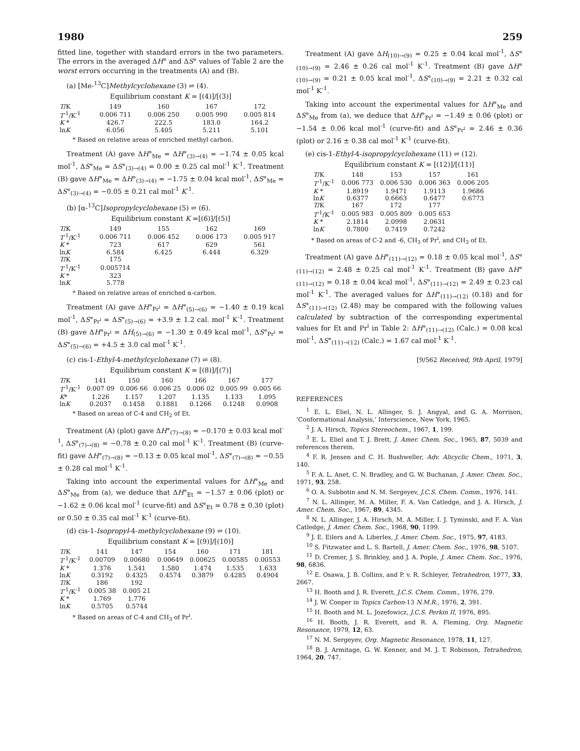1980 259
fitted line, together with standard errors in the two parameters. The errors in the averaged ΔH° and ΔS° values of Table 2 are the worst errors occurring in the treatments (A) and (B).
(a) [Me-<sup>13</sup>C]Methylcyclohexane (3) ⇌ (4).
Equilibrium constant K = [(4)]/[(3)]
| T /K | 149 | 160 | 167 | 172 |
| T<sup>-1</sup>/K<sup>-1</sup> | 0.006 711 | 0.006 250 | 0.005 990 | 0.005 814 |
| K * | 426.7 | 222.5 | 183.0 | 164.2 |
| ln K | 6.056 | 5.405 | 5.211 | 5.101 |
* Based on relative areas of enriched methyl carbon.
Treatment (A) gave ΔH°<sub>Me</sub> = ΔH°<sub>(3)→(4)</sub> = −1.74 ± 0.05 kcal mol<sup>-1</sup>, ΔS°<sub>Me</sub> = ΔS°<sub>(3)→(4)</sub> = 0.00 ± 0.25 cal mol<sup>-1</sup> K<sup>-1</sup>. Treatment (B) gave ΔH°<sub>Me</sub> = ΔH°<sub>(3)→(4)</sub> = −1.75 ± 0.04 kcal mol<sup>-1</sup>, ΔS°<sub>Me</sub> = ΔS°<sub>(3)→(4)</sub> = −0.05 ± 0.21 cal mol<sup>-1</sup> K<sup>-1</sup>.
(b) [α-<sup>13</sup>C]Isopropylcyclohexane (5) ⇌ (6).
Equilibrium constant K =[(6)]/[(5)]
| T /K | 149 | 155 | 162 | 169 |
| T<sup>-1</sup>/K<sup>-1</sup> | 0.006 711 | 0.006 452 | 0.006 173 | 0.005 917 |
| K * | 723 | 617 | 629 | 561 |
| ln K | 6.584 | 6.425 | 6.444 | 6.329 |
| T /K | 175 | | | |
| T<sup>-1</sup>/K<sup>-1</sup> | 0.005714 | | | |
| K * | 323 | | | |
| ln K | 5.778 | | | |
* Based on relative areas of enriched α-carbon.
Treatment (A) gave ΔH°<sub>Pr<sup>i</sup></sub> = ΔH°<sub>(5)→(6)</sub> = −1.40 ± 0.19 kcal mol<sup>-1</sup>, ΔS°<sub>Pr<sup>i</sup></sub> = ΔS°<sub>(5)→(6)</sub> = +3.9 ± 1.2 cal. mol<sup>-1</sup> K<sup>-1</sup>. Treatment (B) gave ΔH°<sub>Pr<sup>i</sup></sub> = ΔH<sub>(5)→(6)</sub> = −1.30 ± 0.49 kcal mol<sup>-1</sup>, ΔS°<sub>Pr<sup>i</sup></sub> = ΔS°<sub>(5)→(6)</sub> = +4.5 ± 3.0 cal mol<sup>-1</sup> K<sup>-1</sup>.
(c) cis-1-Ethyl-4-methylcyclohexane (7) ⇌ (8).
Equilibrium constant K = [(8)]/[(7)]
| T /K | 141 | 150 | 160 | 166 | 167 | 177 |
| T<sup>-1</sup>/K<sup>-1</sup> | 0.007 09 | 0.006 66 | 0.006 25 | 0.006 02 | 0.005 99 | 0.005 66 |
| K * | 1.226 | 1.157 | 1.207 | 1.135 | 1.133 | 1.095 |
| ln K | 0.2037 | 0.1458 | 0.1881 | 0.1266 | 0.1248 | 0.0908 |
* Based on areas of C-4 and CH<sub>2</sub> of Et.
Treatment (A) (plot) gave ΔH°<sub>(7)→(8)</sub> = −0.170 ± 0.03 kcal mol<sup>-1</sup>, ΔS°<sub>(7)→(8)</sub> = −0.78 ± 0.20 cal mol<sup>-1</sup> K<sup>-1</sup>. Treatment (B) (curve-fit) gave ΔH°<sub>(7)→(8)</sub> = −0.13 ± 0.05 kcal mol<sup>-1</sup>, ΔS°<sub>(7)→(8)</sub> = −0.55 ± 0.28 cal mol<sup>-1</sup> K<sup>-1</sup>.
Taking into account the experimental values for ΔH°<sub>Me</sub> and ΔS°<sub>Me</sub> from (a), we deduce that ΔH°<sub>Et</sub> = −1.57 ± 0.06 (plot) or −1.62 ± 0.06 kcal mol<sup>-1</sup> (curve-fit) and ΔS°<sub>Et</sub> = 0.78 ± 0.30 (plot) or 0.50 ± 0.35 cal mol<sup>-1</sup> K<sup>-1</sup> (curve-fit).
(d) cis-1-Isopropyl-4-methylcyclohexane (9) ⇌ (10).
Equilibrium constant K = [(9)]/[(10)]
| T /K | 141 | 147 | 154 | 160 | 171 | 181 |
| T<sup>-1</sup>/K<sup>-1</sup> | 0.00709 | 0.00680 | 0.00649 | 0.00625 | 0.00585 | 0.00553 |
| K * | 1.376 | 1.541 | 1.580 | 1.474 | 1.535 | 1.633 |
| ln K | 0.3192 | 0.4325 | 0.4574 | 0.3879 | 0.4285 | 0.4904 |
| T /K | 186 | 192 | | | | |
| T<sup>-1</sup>/K<sup>-1</sup> | 0.005 38 | 0.005 21 | | | | |
| K * | 1.769 | 1.776 | | | | |
| ln K | 0.5705 | 0.5744 | | | | |
* Based on areas of C-4 and CH<sub>3</sub> of Pr<sup>i</sup>.
Treatment (A) gave ΔH<sub>(10)→(9)</sub> = 0.25 ± 0.04 kcal mol<sup>-1</sup>, ΔS°<sub>(10)→(9)</sub> = 2.46 ± 0.26 cal mol<sup>-1</sup> K<sup>-1</sup>. Treatment (B) gave ΔH°<sub>(10)→(9)</sub> = 0.21 ± 0.05 kcal mol<sup>-1</sup>, ΔS°<sub>(10)→(9)</sub> = 2.21 ± 0.32 cal mol<sup>-1</sup> K<sup>-1</sup>.
Taking into account the experimental values for ΔH°<sub>Me</sub> and ΔS°<sub>Me</sub> from (a), we deduce that ΔH°<sub>Pr<sup>i</sup></sub> = −1.49 ± 0.06 (plot) or −1.54 ± 0.06 kcal mol<sup>-1</sup> (curve-fit) and ΔS°<sub>Pr<sup>i</sup></sub> = 2.46 ± 0.36 (plot) or 2.16 ± 0.38 cal mol<sup>-1</sup> K<sup>-1</sup> (curve-fit).
(e) cis-1-Ethyl-4-isopropylcyclohexane (11) ⇌ (12).
Equilibrium constant K = [(12)]/[(11)]
| T /K | 148 | 153 | 157 | 161 |
| T<sup>-1</sup>/K<sup>-1</sup> | 0.006 773 | 0.006 530 | 0.006 363 | 0.006 205 |
| K * | 1.8919 | 1.9471 | 1.9113 | 1.9686 |
| ln K | 0.6377 | 0.6663 | 0.6477 | 0.6773 |
| T /K | 167 | 172 | 177 | |
| T<sup>-1</sup>/K<sup>-1</sup> | 0.005 983 | 0.005 809 | 0.005 653 | |
| K * | 2.1814 | 2.0998 | 2.0631 | |
| ln K | 0.7800 | 0.7419 | 0.7242 | |
* Based on areas of C-2 and -6, CH<sub>3</sub> of Pr<sup>i</sup>, and CH<sub>3</sub> of Et.
Treatment (A) gave ΔH°<sub>(11)→(12)</sub> = 0.18 ± 0.05 kcal mol<sup>-1</sup>, ΔS°<sub>(11)→(12)</sub> = 2.48 ± 0.25 cal mol<sup>-1</sup> K<sup>-1</sup>. Treatment (B) gave ΔH°<sub>(11)→(12)</sub> = 0.18 ± 0.04 kcal mol<sup>-1</sup>, ΔS°<sub>(11)→(12)</sub> = 2.49 ± 0.23 cal mol<sup>-1</sup> K<sup>-1</sup>. The averaged values for ΔH°<sub>(11)→(12)</sub> (0.18) and for ΔS°<sub>(11)→(12)</sub> (2.48) may be compared with the following values calculated by subtraction of the corresponding experimental values for Et and Pr<sup>i</sup> in Table 2: ΔH°<sub>(11)→(12)</sub> (Calc.) = 0.08 kcal mol<sup>-1</sup>, ΔS°<sub>(11)→(12)</sub> (Calc.) = 1.67 cal mol<sup>-1</sup> K<sup>-1</sup>.
[9/562 Received, 9th April, 1979]
REFERENCES
<sup>1</sup> E. L. Eliel, N. L. Allinger, S. J. Angyal, and G. A. Morrison, ‘Conformational Analysis,’ Interscience, New York, 1965.
<sup>2</sup> J. A. Hirsch, Topics Stereochem., 1967, 1, 199.
<sup>3</sup> E. L. Eliel and T. J. Brett, J. Amer. Chem. Soc., 1965, 87, 5039 and references therein.
<sup>4</sup> F. R. Jensen and C. H. Bushweller, Adv. Alicyclic Chem., 1971, 3, 140.
<sup>5</sup> F. A. L. Anet, C. N. Bradley, and G. W. Buchanan, J. Amer. Chem. Soc., 1971, 93, 258.
<sup>6</sup> O. A. Subbotin and N. M. Sergeyev, J.C.S. Chem. Comm., 1976, 141.
<sup>7</sup> N. L. Allinger, M. A. Miller, F. A. Van Catledge, and J. A. Hirsch, J. Amer. Chem. Soc., 1967, 89, 4345.
<sup>8</sup> N. L. Allinger, J. A. Hirsch, M. A. Miller, I. J. Tyminski, and F. A. Van Catledge, J. Amer. Chem. Soc., 1968, 90, 1199.
<sup>9</sup> J. E. Eilers and A. Liberles, J. Amer. Chem. Soc., 1975, 97, 4183.
<sup>10</sup> S. Fitzwater and L. S. Bartell, J. Amer. Chem. Soc., 1976, 98, 5107.
<sup>11</sup> D. Cremer, J. S. Brinkley, and J. A. Pople, J. Amer. Chem. Soc., 1976, 98, 6836.
<sup>12</sup> E. Osawa, J. B. Collins, and P. v. R. Schleyer, Tetrahedron, 1977, 33, 2667.
<sup>13</sup> H. Booth and J. R. Everett, J.C.S. Chem. Comm., 1976, 279.
<sup>14</sup> J. W. Cooper in Topics Carbon-13 N.M.R., 1976, 2, 391.
<sup>15</sup> H. Booth and M. L. Jozefowicz, J.C.S. Perkin II, 1976, 895.
<sup>16</sup> H. Booth, J. R. Everett, and R. A. Fleming, Org. Magnetic Resonance, 1979, 12, 63.
<sup>17</sup> N. M. Sergeyev, Org. Magnetic Resonance, 1978, 11, 127.
<sup>18</sup> B. J. Armitage, G. W. Kenner, and M. J. T. Robinson, Tetrahedron, 1964, 20, 747.